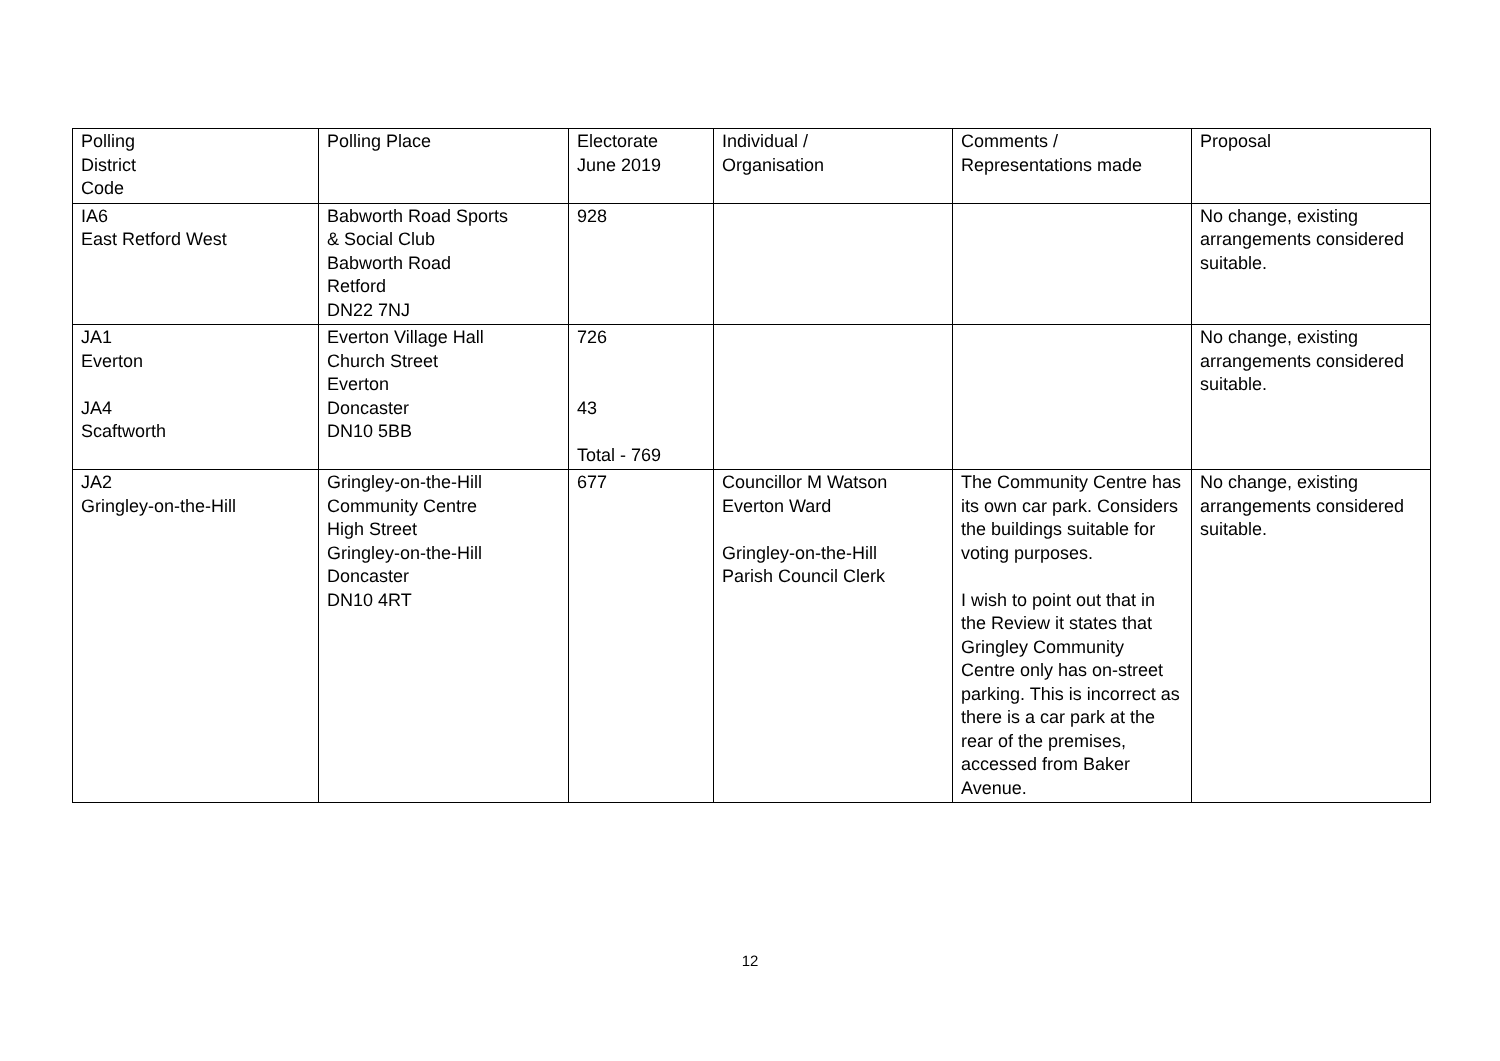| Polling District Code | Polling Place | Electorate June 2019 | Individual / Organisation | Comments / Representations made | Proposal |
| IA6 East Retford West | Babworth Road Sports & Social Club Babworth Road Retford DN22 7NJ | 928 | | | No change, existing arrangements considered suitable. |
| JA1 Everton JA4 Scaftworth | Everton Village Hall Church Street Everton Doncaster DN10 5BB | 726 43 Total - 769 | | | No change, existing arrangements considered suitable. |
| JA2 Gringley-on-the-Hill | Gringley-on-the-Hill Community Centre High Street Gringley-on-the-Hill Doncaster DN10 4RT | 677 | Councillor M Watson Everton Ward Gringley-on-the-Hill Parish Council Clerk | The Community Centre has its own car park. Considers the buildings suitable for voting purposes. I wish to point out that in the Review it states that Gringley Community Centre only has on-street parking. This is incorrect as there is a car park at the rear of the premises, accessed from Baker Avenue. | No change, existing arrangements considered suitable. |
12